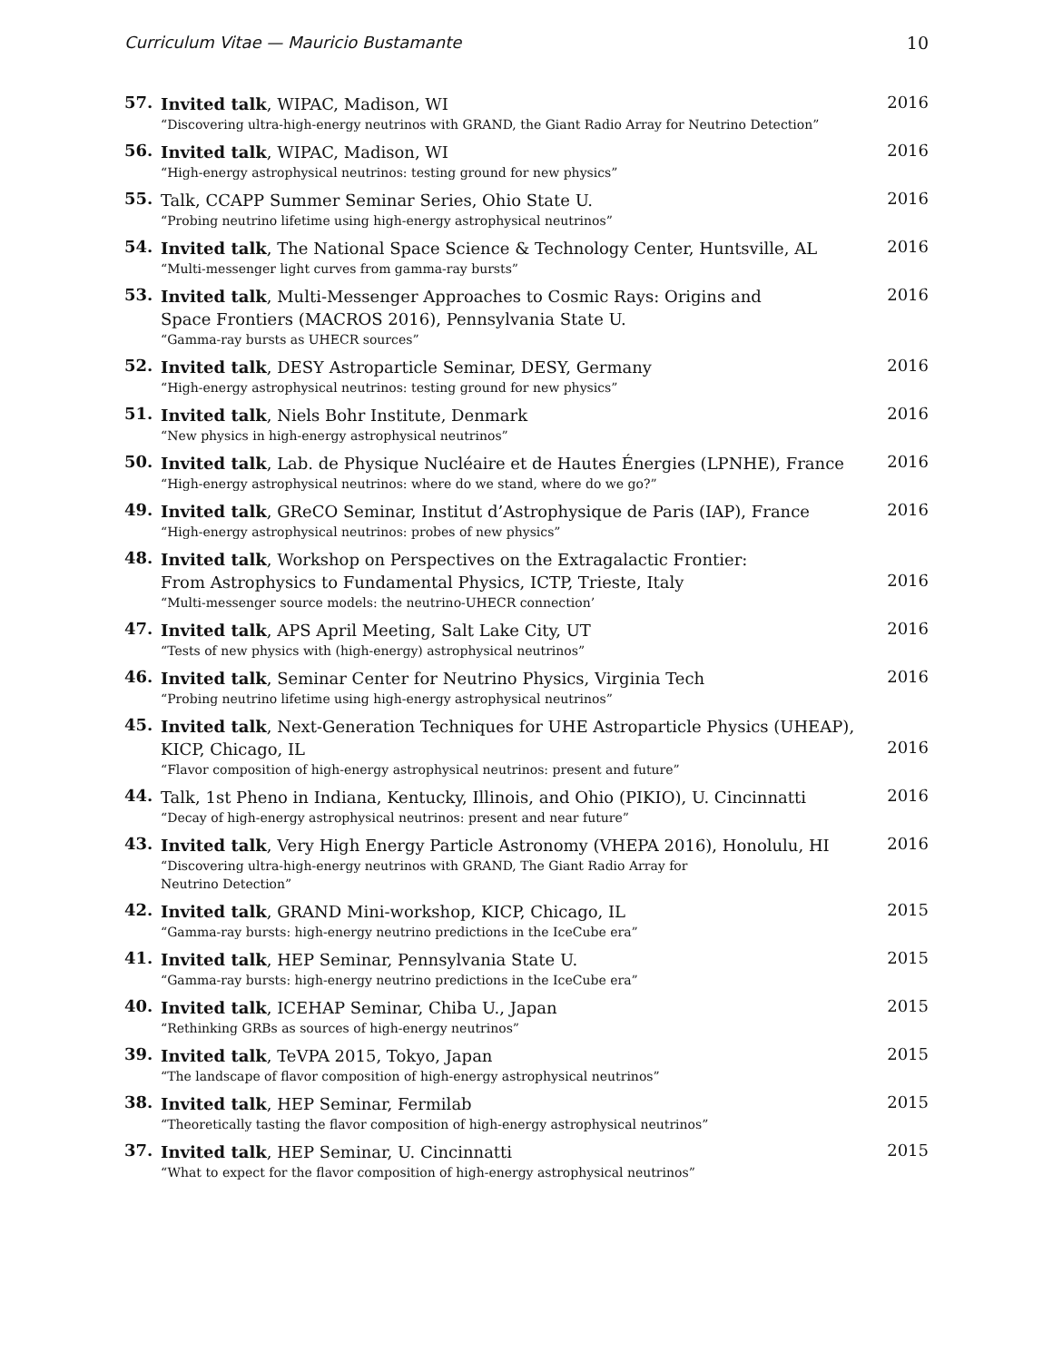Curriculum Vitae — Mauricio Bustamante 10
57.
Invited talk, WIPAC, Madison, WI
“Discovering ultra-high-energy neutrinos with GRAND, the Giant Radio Array for Neutrino Detection”
2016
56.
Invited talk, WIPAC, Madison, WI
“High-energy astrophysical neutrinos: testing ground for new physics”
2016
55.
Talk, CCAPP Summer Seminar Series, Ohio State U.
“Probing neutrino lifetime using high-energy astrophysical neutrinos”
2016
54.
Invited talk, The National Space Science & Technology Center, Huntsville, AL
“Multi-messenger light curves from gamma-ray bursts”
2016
53.
Invited talk, Multi-Messenger Approaches to Cosmic Rays: Origins and
Space Frontiers (MACROS 2016), Pennsylvania State U.
“Gamma-ray bursts as UHECR sources”
2016
52.
Invited talk, DESY Astroparticle Seminar, DESY, Germany
“High-energy astrophysical neutrinos: testing ground for new physics”
2016
51.
Invited talk, Niels Bohr Institute, Denmark
“New physics in high-energy astrophysical neutrinos”
2016
50.
Invited talk, Lab. de Physique Nucléaire et de Hautes Énergies (LPNHE), France
“High-energy astrophysical neutrinos: where do we stand, where do we go?”
2016
49.
Invited talk, GReCO Seminar, Institut d’Astrophysique de Paris (IAP), France
“High-energy astrophysical neutrinos: probes of new physics”
2016
48.
Invited talk, Workshop on Perspectives on the Extragalactic Frontier:
From Astrophysics to Fundamental Physics, ICTP, Trieste, Italy
“Multi-messenger source models: the neutrino-UHECR connection’
2016
47.
Invited talk, APS April Meeting, Salt Lake City, UT
“Tests of new physics with (high-energy) astrophysical neutrinos”
2016
46.
Invited talk, Seminar Center for Neutrino Physics, Virginia Tech
“Probing neutrino lifetime using high-energy astrophysical neutrinos”
2016
45.
Invited talk, Next-Generation Techniques for UHE Astroparticle Physics (UHEAP),
KICP, Chicago, IL
“Flavor composition of high-energy astrophysical neutrinos: present and future”
2016
44.
Talk, 1st Pheno in Indiana, Kentucky, Illinois, and Ohio (PIKIO), U. Cincinnatti
“Decay of high-energy astrophysical neutrinos: present and near future”
2016
43.
Invited talk, Very High Energy Particle Astronomy (VHEPA 2016), Honolulu, HI
“Discovering ultra-high-energy neutrinos with GRAND, The Giant Radio Array for
Neutrino Detection”
2016
42.
Invited talk, GRAND Mini-workshop, KICP, Chicago, IL
“Gamma-ray bursts: high-energy neutrino predictions in the IceCube era”
2015
41.
Invited talk, HEP Seminar, Pennsylvania State U.
“Gamma-ray bursts: high-energy neutrino predictions in the IceCube era”
2015
40.
Invited talk, ICEHAP Seminar, Chiba U., Japan
“Rethinking GRBs as sources of high-energy neutrinos”
2015
39.
Invited talk, TeVPA 2015, Tokyo, Japan
“The landscape of flavor composition of high-energy astrophysical neutrinos”
2015
38.
Invited talk, HEP Seminar, Fermilab
“Theoretically tasting the flavor composition of high-energy astrophysical neutrinos”
2015
37.
Invited talk, HEP Seminar, U. Cincinnatti
“What to expect for the flavor composition of high-energy astrophysical neutrinos”
2015